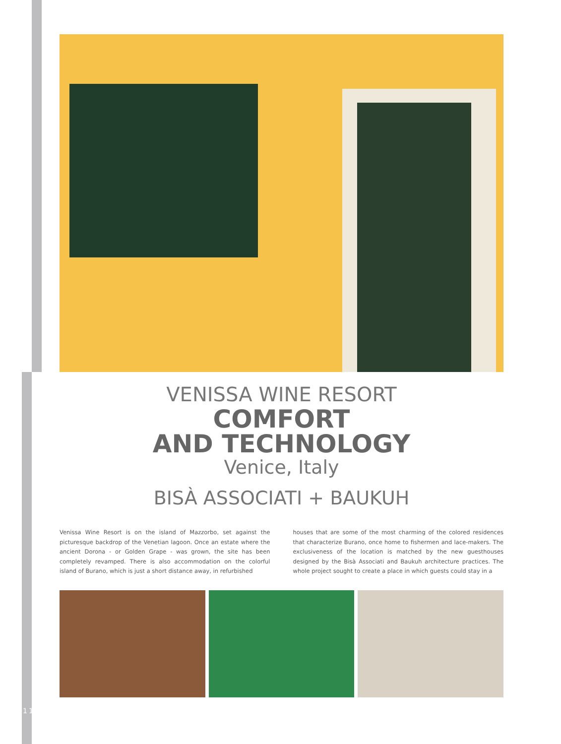VENISSA WINE RESORT
COMFORT
AND TECHNOLOGY
Venice, Italy
BISÀ ASSOCIATI + BAUKUH
Venissa Wine Resort is on the island of Mazzorbo, set against the picturesque backdrop of the Venetian lagoon. Once an estate where the ancient Dorona - or Golden Grape - was grown, the site has been completely revamped. There is also accommodation on the colorful island of Burano, which is just a short distance away, in refurbished
houses that are some of the most charming of the colored residences that characterize Burano, once home to fishermen and lace-makers. The exclusiveness of the location is matched by the new guesthouses designed by the Bisà Associati and Baukuh architecture practices. The whole project sought to create a place in which guests could stay in a
114